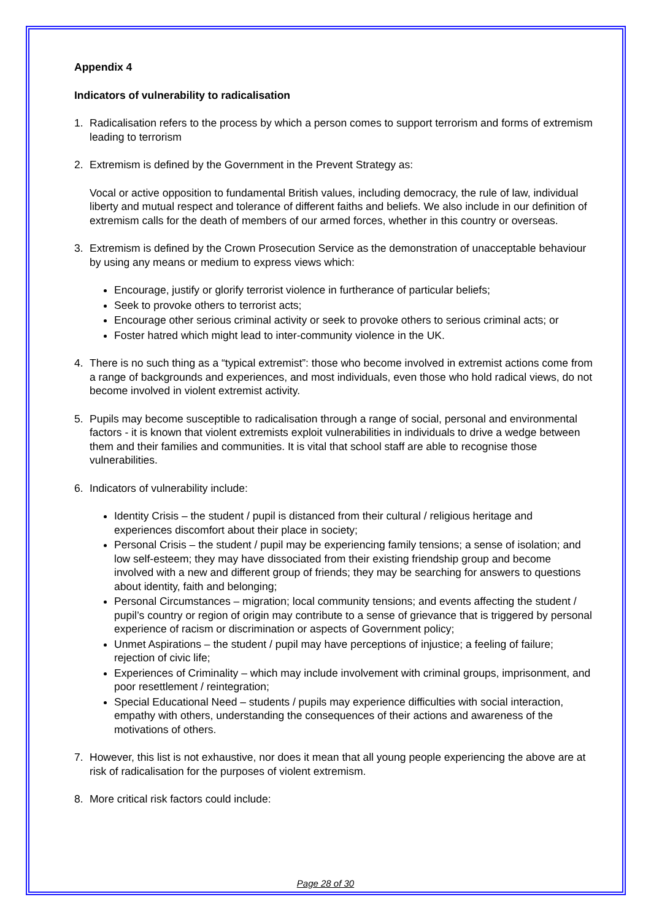Appendix 4
Indicators of vulnerability to radicalisation
1. Radicalisation refers to the process by which a person comes to support terrorism and forms of extremism leading to terrorism
2. Extremism is defined by the Government in the Prevent Strategy as:
Vocal or active opposition to fundamental British values, including democracy, the rule of law, individual liberty and mutual respect and tolerance of different faiths and beliefs. We also include in our definition of extremism calls for the death of members of our armed forces, whether in this country or overseas.
3. Extremism is defined by the Crown Prosecution Service as the demonstration of unacceptable behaviour by using any means or medium to express views which:
Encourage, justify or glorify terrorist violence in furtherance of particular beliefs;
Seek to provoke others to terrorist acts;
Encourage other serious criminal activity or seek to provoke others to serious criminal acts; or
Foster hatred which might lead to inter-community violence in the UK.
4. There is no such thing as a “typical extremist”: those who become involved in extremist actions come from a range of backgrounds and experiences, and most individuals, even those who hold radical views, do not become involved in violent extremist activity.
5. Pupils may become susceptible to radicalisation through a range of social, personal and environmental factors - it is known that violent extremists exploit vulnerabilities in individuals to drive a wedge between them and their families and communities. It is vital that school staff are able to recognise those vulnerabilities.
6. Indicators of vulnerability include:
Identity Crisis – the student / pupil is distanced from their cultural / religious heritage and experiences discomfort about their place in society;
Personal Crisis – the student / pupil may be experiencing family tensions; a sense of isolation; and low self-esteem; they may have dissociated from their existing friendship group and become involved with a new and different group of friends; they may be searching for answers to questions about identity, faith and belonging;
Personal Circumstances – migration; local community tensions; and events affecting the student / pupil’s country or region of origin may contribute to a sense of grievance that is triggered by personal experience of racism or discrimination or aspects of Government policy;
Unmet Aspirations – the student / pupil may have perceptions of injustice; a feeling of failure; rejection of civic life;
Experiences of Criminality – which may include involvement with criminal groups, imprisonment, and poor resettlement / reintegration;
Special Educational Need – students / pupils may experience difficulties with social interaction, empathy with others, understanding the consequences of their actions and awareness of the motivations of others.
7. However, this list is not exhaustive, nor does it mean that all young people experiencing the above are at risk of radicalisation for the purposes of violent extremism.
8. More critical risk factors could include:
Page 28 of 30